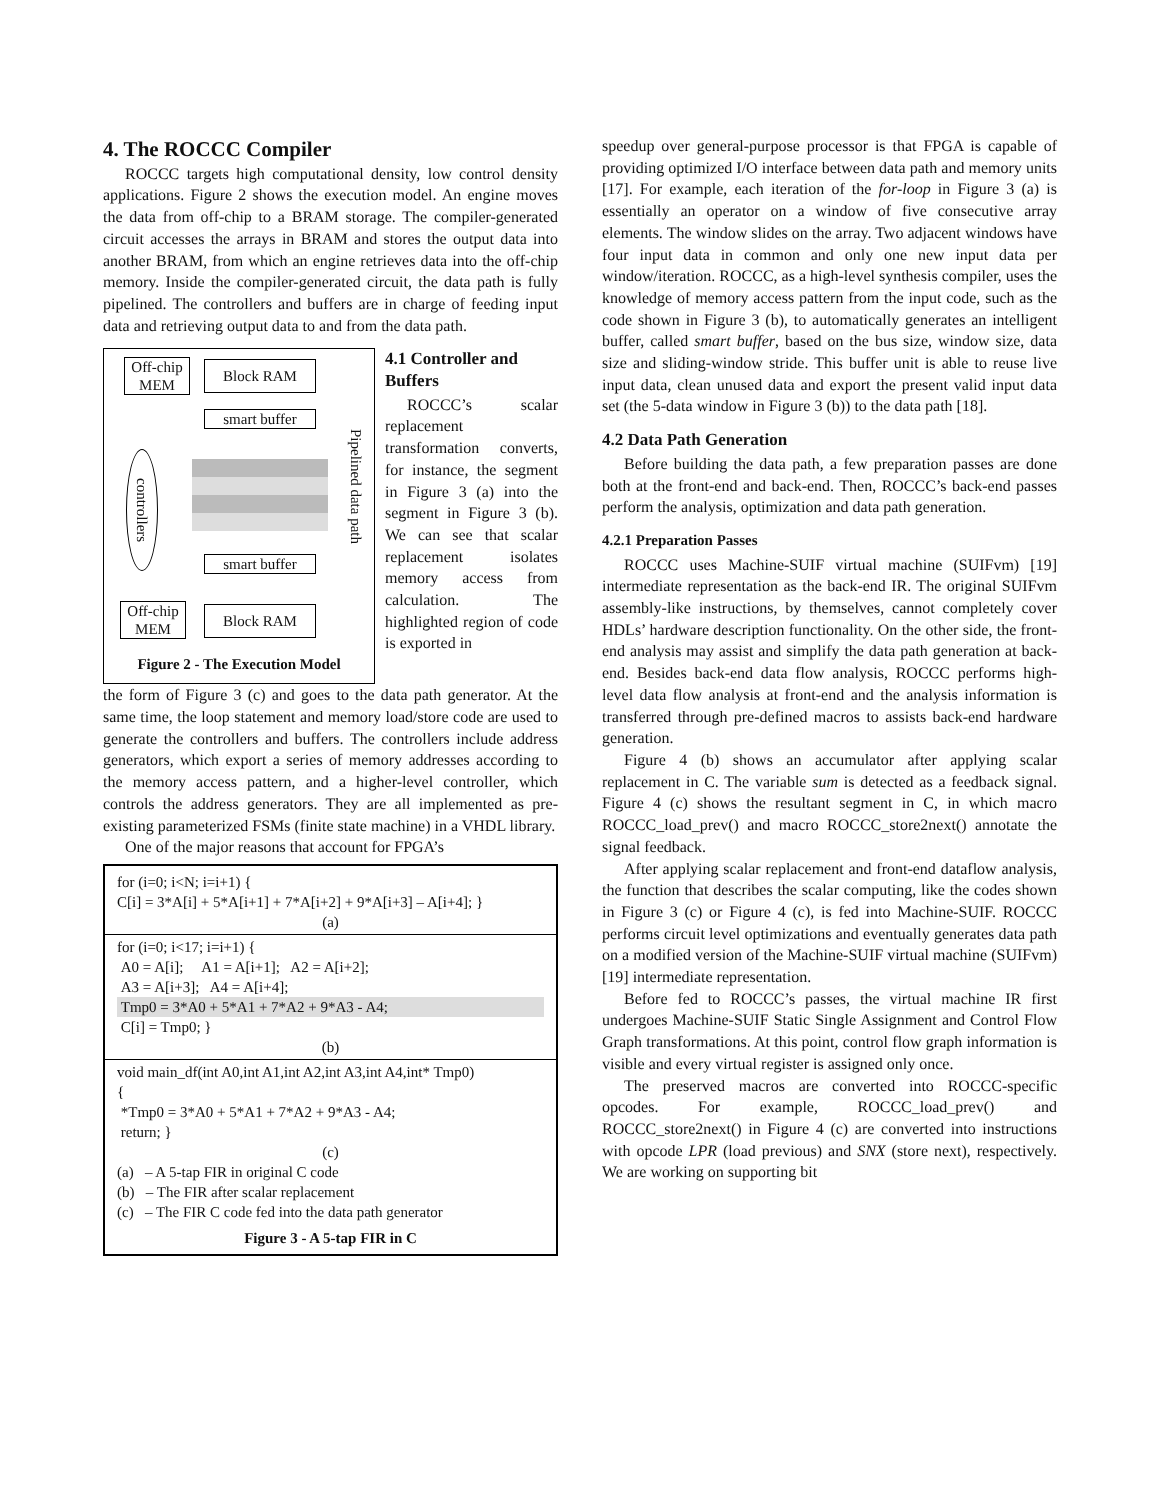4. The ROCCC Compiler
ROCCC targets high computational density, low control density applications. Figure 2 shows the execution model. An engine moves the data from off-chip to a BRAM storage. The compiler-generated circuit accesses the arrays in BRAM and stores the output data into another BRAM, from which an engine retrieves data into the off-chip memory. Inside the compiler-generated circuit, the data path is fully pipelined. The controllers and buffers are in charge of feeding input data and retrieving output data to and from the data path.
Off-chip MEM
Block RAM
smart buffer
controllers
Pipelined data path
smart buffer
Off-chip MEM
Block RAM
Figure 2 - The Execution Model
4.1 Controller and Buffers
ROCCC’s scalar replacement transformation converts, for instance, the segment in Figure 3 (a) into the segment in Figure 3 (b). We can see that scalar replacement isolates memory access from calculation. The highlighted region of code is exported in
the form of Figure 3 (c) and goes to the data path generator. At the same time, the loop statement and memory load/store code are used to generate the controllers and buffers. The controllers include address generators, which export a series of memory addresses according to the memory access pattern, and a higher-level controller, which controls the address generators. They are all implemented as pre-existing parameterized FSMs (finite state machine) in a VHDL library.
One of the major reasons that account for FPGA’s
for (i=0; i<N; i=i+1) {
C[i] = 3*A[i] + 5*A[i+1] + 7*A[i+2] + 9*A[i+3] – A[i+4]; }
(a)
for (i=0; i<17; i=i+1) {
A0 = A[i]; A1 = A[i+1]; A2 = A[i+2];
A3 = A[i+3]; A4 = A[i+4];
Tmp0 = 3*A0 + 5*A1 + 7*A2 + 9*A3 - A4;
C[i] = Tmp0; }
(b)
void main_df(int A0,int A1,int A2,int A3,int A4,int* Tmp0)
{
*Tmp0 = 3*A0 + 5*A1 + 7*A2 + 9*A3 - A4;
return; }
(c)
(a) – A 5-tap FIR in original C code
(b) – The FIR after scalar replacement
(c) – The FIR C code fed into the data path generator
Figure 3 - A 5-tap FIR in C
speedup over general-purpose processor is that FPGA is capable of providing optimized I/O interface between data path and memory units [17]. For example, each iteration of the for-loop in Figure 3 (a) is essentially an operator on a window of five consecutive array elements. The window slides on the array. Two adjacent windows have four input data in common and only one new input data per window/iteration. ROCCC, as a high-level synthesis compiler, uses the knowledge of memory access pattern from the input code, such as the code shown in Figure 3 (b), to automatically generates an intelligent buffer, called smart buffer, based on the bus size, window size, data size and sliding-window stride. This buffer unit is able to reuse live input data, clean unused data and export the present valid input data set (the 5-data window in Figure 3 (b)) to the data path [18].
4.2 Data Path Generation
Before building the data path, a few preparation passes are done both at the front-end and back-end. Then, ROCCC’s back-end passes perform the analysis, optimization and data path generation.
4.2.1 Preparation Passes
ROCCC uses Machine-SUIF virtual machine (SUIFvm) [19] intermediate representation as the back-end IR. The original SUIFvm assembly-like instructions, by themselves, cannot completely cover HDLs’ hardware description functionality. On the other side, the front-end analysis may assist and simplify the data path generation at back-end. Besides back-end data flow analysis, ROCCC performs high-level data flow analysis at front-end and the analysis information is transferred through pre-defined macros to assists back-end hardware generation.
Figure 4 (b) shows an accumulator after applying scalar replacement in C. The variable sum is detected as a feedback signal. Figure 4 (c) shows the resultant segment in C, in which macro ROCCC_load_prev() and macro ROCCC_store2next() annotate the signal feedback.
After applying scalar replacement and front-end dataflow analysis, the function that describes the scalar computing, like the codes shown in Figure 3 (c) or Figure 4 (c), is fed into Machine-SUIF. ROCCC performs circuit level optimizations and eventually generates data path on a modified version of the Machine-SUIF virtual machine (SUIFvm) [19] intermediate representation.
Before fed to ROCCC’s passes, the virtual machine IR first undergoes Machine-SUIF Static Single Assignment and Control Flow Graph transformations. At this point, control flow graph information is visible and every virtual register is assigned only once.
The preserved macros are converted into ROCCC-specific opcodes. For example, ROCCC_load_prev() and ROCCC_store2next() in Figure 4 (c) are converted into instructions with opcode LPR (load previous) and SNX (store next), respectively. We are working on supporting bit